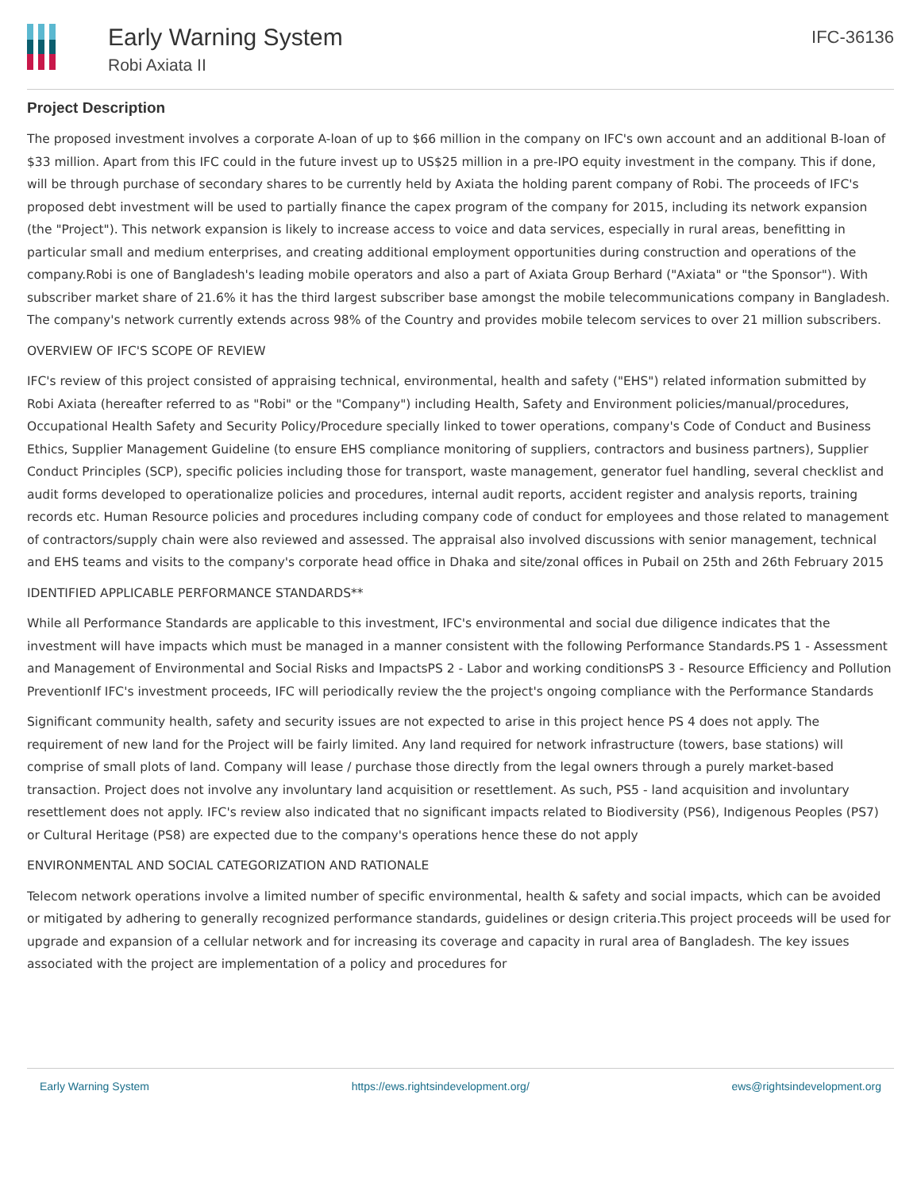Early Warning System
Robi Axiata II
IFC-36136
Project Description
The proposed investment involves a corporate A-loan of up to $66 million in the company on IFC's own account and an additional B-loan of $33 million. Apart from this IFC could in the future invest up to US$25 million in a pre-IPO equity investment in the company. This if done, will be through purchase of secondary shares to be currently held by Axiata the holding parent company of Robi. The proceeds of IFC's proposed debt investment will be used to partially finance the capex program of the company for 2015, including its network expansion (the "Project"). This network expansion is likely to increase access to voice and data services, especially in rural areas, benefitting in particular small and medium enterprises, and creating additional employment opportunities during construction and operations of the company.Robi is one of Bangladesh's leading mobile operators and also a part of Axiata Group Berhard ("Axiata" or "the Sponsor"). With subscriber market share of 21.6% it has the third largest subscriber base amongst the mobile telecommunications company in Bangladesh. The company's network currently extends across 98% of the Country and provides mobile telecom services to over 21 million subscribers.
OVERVIEW OF IFC'S SCOPE OF REVIEW
IFC's review of this project consisted of appraising technical, environmental, health and safety ("EHS") related information submitted by Robi Axiata (hereafter referred to as "Robi" or the "Company") including Health, Safety and Environment policies/manual/procedures, Occupational Health Safety and Security Policy/Procedure specially linked to tower operations, company's Code of Conduct and Business Ethics, Supplier Management Guideline (to ensure EHS compliance monitoring of suppliers, contractors and business partners), Supplier Conduct Principles (SCP), specific policies including those for transport, waste management, generator fuel handling, several checklist and audit forms developed to operationalize policies and procedures, internal audit reports, accident register and analysis reports, training records etc. Human Resource policies and procedures including company code of conduct for employees and those related to management of contractors/supply chain were also reviewed and assessed. The appraisal also involved discussions with senior management, technical and EHS teams and visits to the company's corporate head office in Dhaka and site/zonal offices in Pubail on 25th and 26th February 2015
IDENTIFIED APPLICABLE PERFORMANCE STANDARDS**
While all Performance Standards are applicable to this investment, IFC's environmental and social due diligence indicates that the investment will have impacts which must be managed in a manner consistent with the following Performance Standards.PS 1 - Assessment and Management of Environmental and Social Risks and ImpactsPS 2 - Labor and working conditionsPS 3 - Resource Efficiency and Pollution PreventionIf IFC's investment proceeds, IFC will periodically review the the project's ongoing compliance with the Performance Standards
Significant community health, safety and security issues are not expected to arise in this project hence PS 4 does not apply. The requirement of new land for the Project will be fairly limited. Any land required for network infrastructure (towers, base stations) will comprise of small plots of land. Company will lease / purchase those directly from the legal owners through a purely market-based transaction. Project does not involve any involuntary land acquisition or resettlement. As such, PS5 - land acquisition and involuntary resettlement does not apply. IFC's review also indicated that no significant impacts related to Biodiversity (PS6), Indigenous Peoples (PS7) or Cultural Heritage (PS8) are expected due to the company's operations hence these do not apply
ENVIRONMENTAL AND SOCIAL CATEGORIZATION AND RATIONALE
Telecom network operations involve a limited number of specific environmental, health & safety and social impacts, which can be avoided or mitigated by adhering to generally recognized performance standards, guidelines or design criteria.This project proceeds will be used for upgrade and expansion of a cellular network and for increasing its coverage and capacity in rural area of Bangladesh. The key issues associated with the project are implementation of a policy and procedures for
Early Warning System https://ews.rightsindevelopment.org/ ews@rightsindevelopment.org